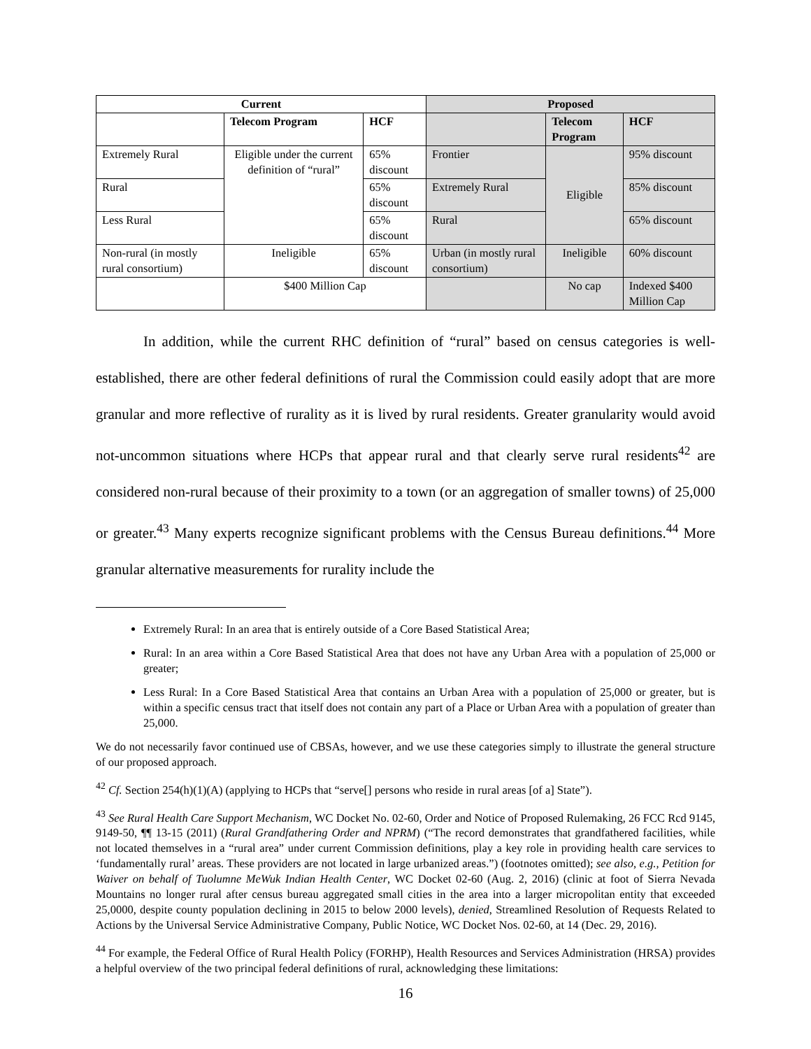| Current | | | Proposed | | |
| --- | --- | --- | --- | --- | --- |
| | Telecom Program | HCF | | Telecom Program | HCF |
| Extremely Rural | Eligible under the current definition of “rural” | 65% discount | Frontier | Eligible | 95% discount |
| Rural | | 65% discount | Extremely Rural | | 85% discount |
| Less Rural | | 65% discount | Rural | | 65% discount |
| Non-rural (in mostly rural consortium) | Ineligible | 65% discount | Urban (in mostly rural consortium) | Ineligible | 60% discount |
| | $400 Million Cap | | | No cap | Indexed $400 Million Cap |
In addition, while the current RHC definition of “rural” based on census categories is well-established, there are other federal definitions of rural the Commission could easily adopt that are more granular and more reflective of rurality as it is lived by rural residents. Greater granularity would avoid not-uncommon situations where HCPs that appear rural and that clearly serve rural residents<sup>42</sup> are considered non-rural because of their proximity to a town (or an aggregation of smaller towns) of 25,000 or greater.<sup>43</sup> Many experts recognize significant problems with the Census Bureau definitions.<sup>44</sup> More granular alternative measurements for rurality include the
Extremely Rural: In an area that is entirely outside of a Core Based Statistical Area;
Rural: In an area within a Core Based Statistical Area that does not have any Urban Area with a population of 25,000 or greater;
Less Rural: In a Core Based Statistical Area that contains an Urban Area with a population of 25,000 or greater, but is within a specific census tract that itself does not contain any part of a Place or Urban Area with a population of greater than 25,000.
We do not necessarily favor continued use of CBSAs, however, and we use these categories simply to illustrate the general structure of our proposed approach.
<sup>42</sup> Cf. Section 254(h)(1)(A) (applying to HCPs that “serve[] persons who reside in rural areas [of a] State”).
<sup>43</sup> See Rural Health Care Support Mechanism, WC Docket No. 02-60, Order and Notice of Proposed Rulemaking, 26 FCC Rcd 9145, 9149-50, ¶¶ 13-15 (2011) (Rural Grandfathering Order and NPRM) (“The record demonstrates that grandfathered facilities, while not located themselves in a “rural area” under current Commission definitions, play a key role in providing health care services to ‘fundamentally rural’ areas. These providers are not located in large urbanized areas.”) (footnotes omitted); see also, e.g., Petition for Waiver on behalf of Tuolumne MeWuk Indian Health Center, WC Docket 02-60 (Aug. 2, 2016) (clinic at foot of Sierra Nevada Mountains no longer rural after census bureau aggregated small cities in the area into a larger micropolitan entity that exceeded 25,0000, despite county population declining in 2015 to below 2000 levels), denied, Streamlined Resolution of Requests Related to Actions by the Universal Service Administrative Company, Public Notice, WC Docket Nos. 02-60, at 14 (Dec. 29, 2016).
<sup>44</sup> For example, the Federal Office of Rural Health Policy (FORHP), Health Resources and Services Administration (HRSA) provides a helpful overview of the two principal federal definitions of rural, acknowledging these limitations:
16